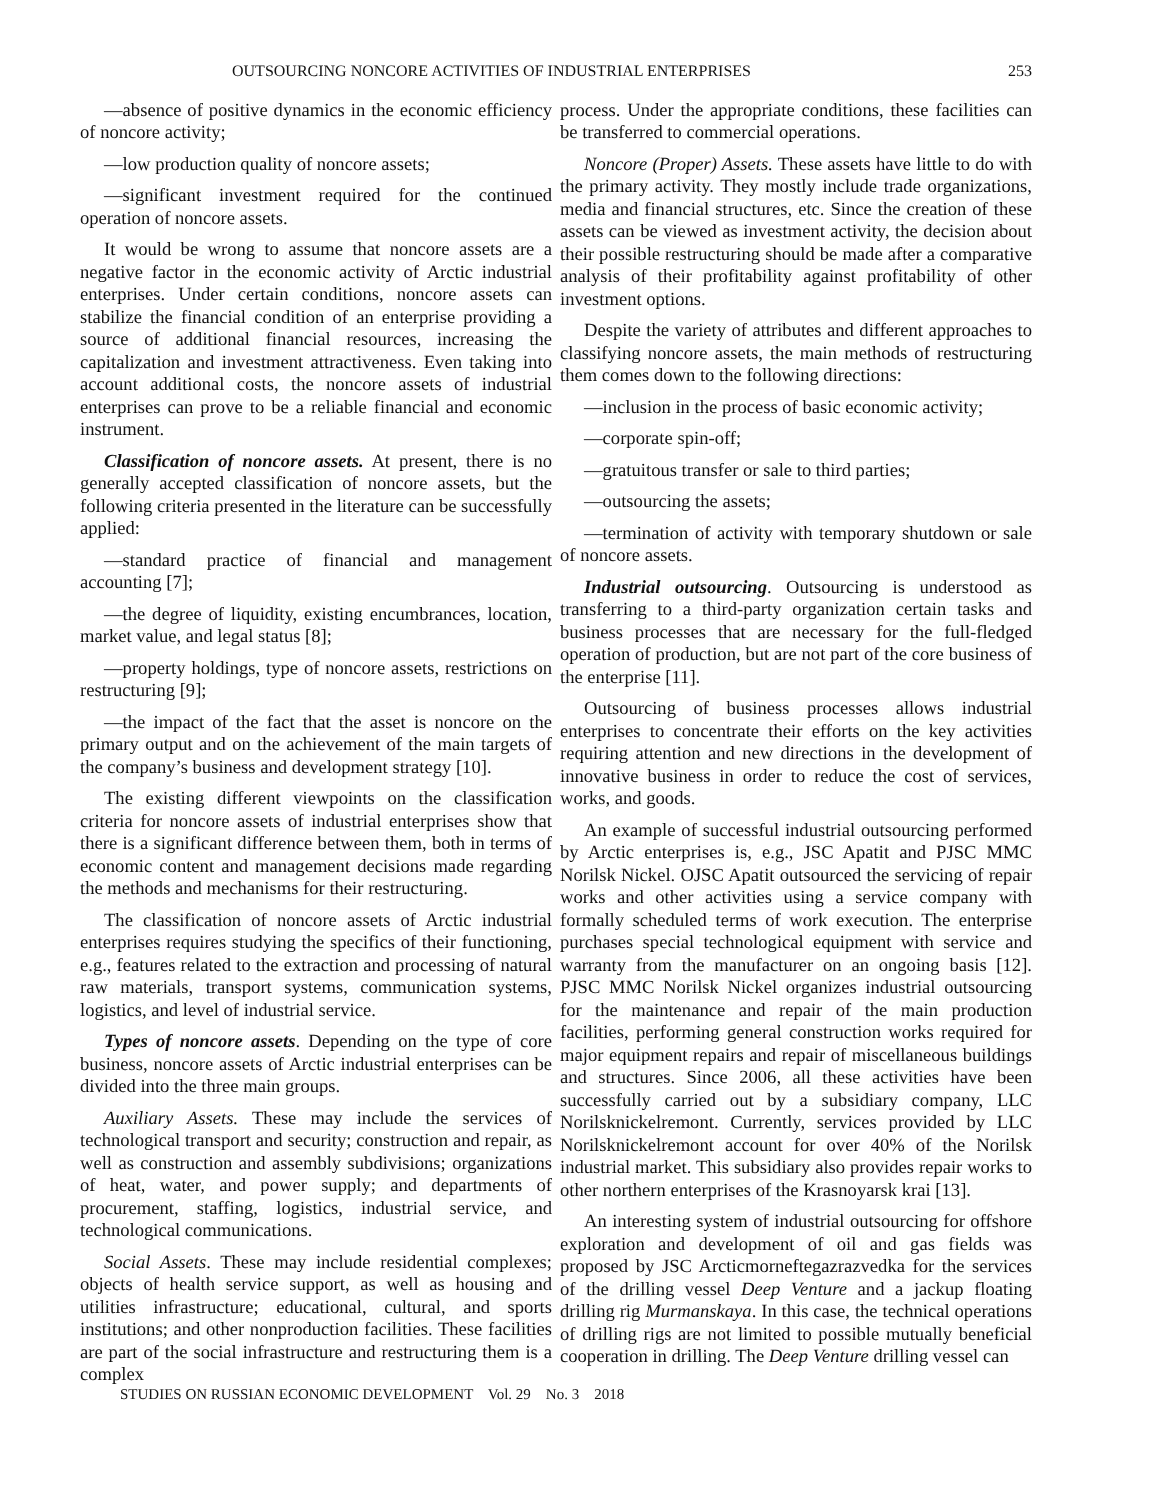OUTSOURCING NONCORE ACTIVITIES OF INDUSTRIAL ENTERPRISES 253
—absence of positive dynamics in the economic efficiency of noncore activity;
—low production quality of noncore assets;
—significant investment required for the continued operation of noncore assets.
It would be wrong to assume that noncore assets are a negative factor in the economic activity of Arctic industrial enterprises. Under certain conditions, noncore assets can stabilize the financial condition of an enterprise providing a source of additional financial resources, increasing the capitalization and investment attractiveness. Even taking into account additional costs, the noncore assets of industrial enterprises can prove to be a reliable financial and economic instrument.
Classification of noncore assets. At present, there is no generally accepted classification of noncore assets, but the following criteria presented in the literature can be successfully applied:
—standard practice of financial and management accounting [7];
—the degree of liquidity, existing encumbrances, location, market value, and legal status [8];
—property holdings, type of noncore assets, restrictions on restructuring [9];
—the impact of the fact that the asset is noncore on the primary output and on the achievement of the main targets of the company’s business and development strategy [10].
The existing different viewpoints on the classification criteria for noncore assets of industrial enterprises show that there is a significant difference between them, both in terms of economic content and management decisions made regarding the methods and mechanisms for their restructuring.
The classification of noncore assets of Arctic industrial enterprises requires studying the specifics of their functioning, e.g., features related to the extraction and processing of natural raw materials, transport systems, communication systems, logistics, and level of industrial service.
Types of noncore assets. Depending on the type of core business, noncore assets of Arctic industrial enterprises can be divided into the three main groups.
Auxiliary Assets. These may include the services of technological transport and security; construction and repair, as well as construction and assembly subdivisions; organizations of heat, water, and power supply; and departments of procurement, staffing, logistics, industrial service, and technological communications.
Social Assets. These may include residential complexes; objects of health service support, as well as housing and utilities infrastructure; educational, cultural, and sports institutions; and other nonproduction facilities. These facilities are part of the social infrastructure and restructuring them is a complex
process. Under the appropriate conditions, these facilities can be transferred to commercial operations.
Noncore (Proper) Assets. These assets have little to do with the primary activity. They mostly include trade organizations, media and financial structures, etc. Since the creation of these assets can be viewed as investment activity, the decision about their possible restructuring should be made after a comparative analysis of their profitability against profitability of other investment options.
Despite the variety of attributes and different approaches to classifying noncore assets, the main methods of restructuring them comes down to the following directions:
—inclusion in the process of basic economic activity;
—corporate spin-off;
—gratuitous transfer or sale to third parties;
—outsourcing the assets;
—termination of activity with temporary shutdown or sale of noncore assets.
Industrial outsourcing. Outsourcing is understood as transferring to a third-party organization certain tasks and business processes that are necessary for the full-fledged operation of production, but are not part of the core business of the enterprise [11].
Outsourcing of business processes allows industrial enterprises to concentrate their efforts on the key activities requiring attention and new directions in the development of innovative business in order to reduce the cost of services, works, and goods.
An example of successful industrial outsourcing performed by Arctic enterprises is, e.g., JSC Apatit and PJSC MMC Norilsk Nickel. OJSC Apatit outsourced the servicing of repair works and other activities using a service company with formally scheduled terms of work execution. The enterprise purchases special technological equipment with service and warranty from the manufacturer on an ongoing basis [12]. PJSC MMC Norilsk Nickel organizes industrial outsourcing for the maintenance and repair of the main production facilities, performing general construction works required for major equipment repairs and repair of miscellaneous buildings and structures. Since 2006, all these activities have been successfully carried out by a subsidiary company, LLC Norilsknickelremont. Currently, services provided by LLC Norilsknickelremont account for over 40% of the Norilsk industrial market. This subsidiary also provides repair works to other northern enterprises of the Krasnoyarsk krai [13].
An interesting system of industrial outsourcing for offshore exploration and development of oil and gas fields was proposed by JSC Arcticmorneftegazrazvedka for the services of the drilling vessel Deep Venture and a jackup floating drilling rig Murmanskaya. In this case, the technical operations of drilling rigs are not limited to possible mutually beneficial cooperation in drilling. The Deep Venture drilling vessel can
STUDIES ON RUSSIAN ECONOMIC DEVELOPMENT Vol. 29 No. 3 2018